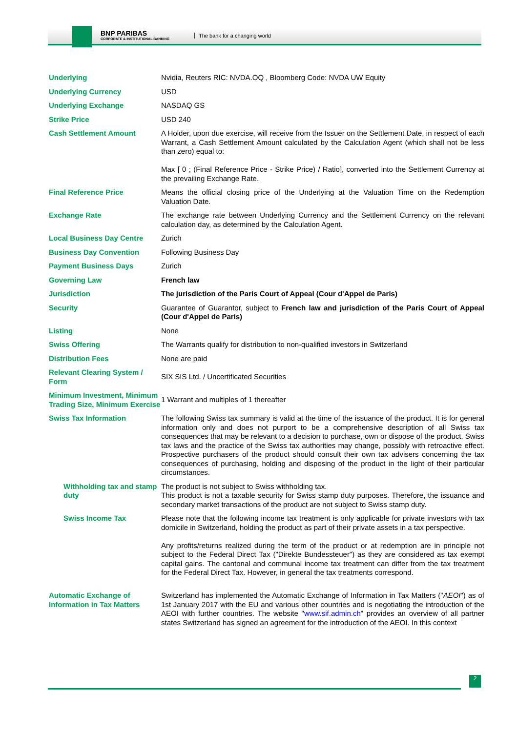BNP PARIBAS
CORPORATE & INSTITUTIONAL BANKING
The bank for a changing world
| Underlying | Nvidia, Reuters RIC: NVDA.OQ , Bloomberg Code: NVDA UW Equity |
| Underlying Currency | USD |
| Underlying Exchange | NASDAQ GS |
| Strike Price | USD 240 |
| Cash Settlement Amount | A Holder, upon due exercise, will receive from the Issuer on the Settlement Date, in respect of each Warrant, a Cash Settlement Amount calculated by the Calculation Agent (which shall not be less than zero) equal to: Max [ 0 ; (Final Reference Price - Strike Price) / Ratio], converted into the Settlement Currency at the prevailing Exchange Rate. |
| Final Reference Price | Means the official closing price of the Underlying at the Valuation Time on the Redemption Valuation Date. |
| Exchange Rate | The exchange rate between Underlying Currency and the Settlement Currency on the relevant calculation day, as determined by the Calculation Agent. |
| Local Business Day Centre | Zurich |
| Business Day Convention | Following Business Day |
| Payment Business Days | Zurich |
| Governing Law | French law |
| Jurisdiction | The jurisdiction of the Paris Court of Appeal (Cour d'Appel de Paris) |
| Security | Guarantee of Guarantor, subject to French law and jurisdiction of the Paris Court of Appeal (Cour d'Appel de Paris) |
| Listing | None |
| Swiss Offering | The Warrants qualify for distribution to non-qualified investors in Switzerland |
| Distribution Fees | None are paid |
| Relevant Clearing System / Form | SIX SIS Ltd. / Uncertificated Securities |
| Minimum Investment, Minimum Trading Size, Minimum Exercise | 1 Warrant and multiples of 1 thereafter |
| Swiss Tax Information | The following Swiss tax summary is valid at the time of the issuance of the product. It is for general information only and does not purport to be a comprehensive description of all Swiss tax consequences that may be relevant to a decision to purchase, own or dispose of the product. Swiss tax laws and the practice of the Swiss tax authorities may change, possibly with retroactive effect. Prospective purchasers of the product should consult their own tax advisers concerning the tax consequences of purchasing, holding and disposing of the product in the light of their particular circumstances. |
| Withholding tax and stamp duty | The product is not subject to Swiss withholding tax. This product is not a taxable security for Swiss stamp duty purposes. Therefore, the issuance and secondary market transactions of the product are not subject to Swiss stamp duty. |
| Swiss Income Tax | Please note that the following income tax treatment is only applicable for private investors with tax domicile in Switzerland, holding the product as part of their private assets in a tax perspective. Any profits/returns realized during the term of the product or at redemption are in principle not subject to the Federal Direct Tax ("Direkte Bundessteuer") as they are considered as tax exempt capital gains. The cantonal and communal income tax treatment can differ from the tax treatment for the Federal Direct Tax. However, in general the tax treatments correspond. |
| Automatic Exchange of Information in Tax Matters | Switzerland has implemented the Automatic Exchange of Information in Tax Matters (" AEOI ") as of 1st January 2017 with the EU and various other countries and is negotiating the introduction of the AEOI with further countries. The website " www.sif.admin.ch " provides an overview of all partner states Switzerland has signed an agreement for the introduction of the AEOI. In this context |
2